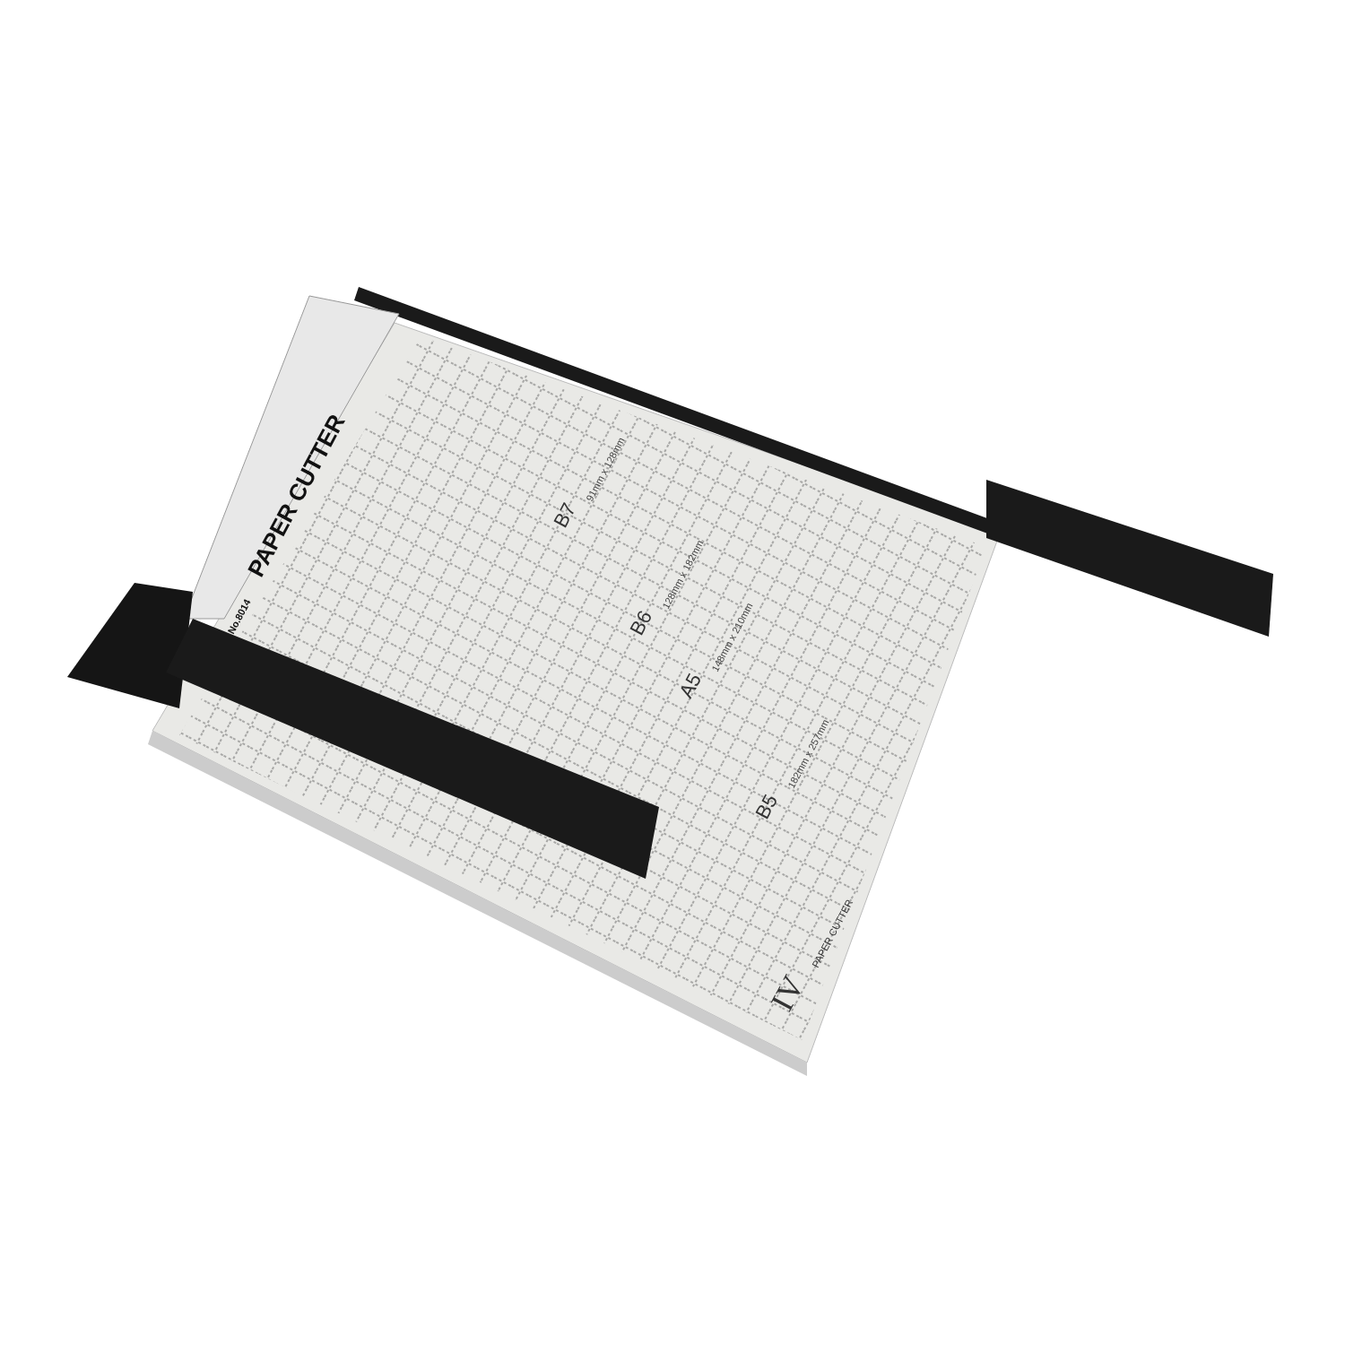PAPER CUTTER
No.8014
B7
B6
A5
B5
IV
PAPER CUTTER
91mm x 128mm
128mm x 182mm
148mm x 210mm
182mm x 257mm